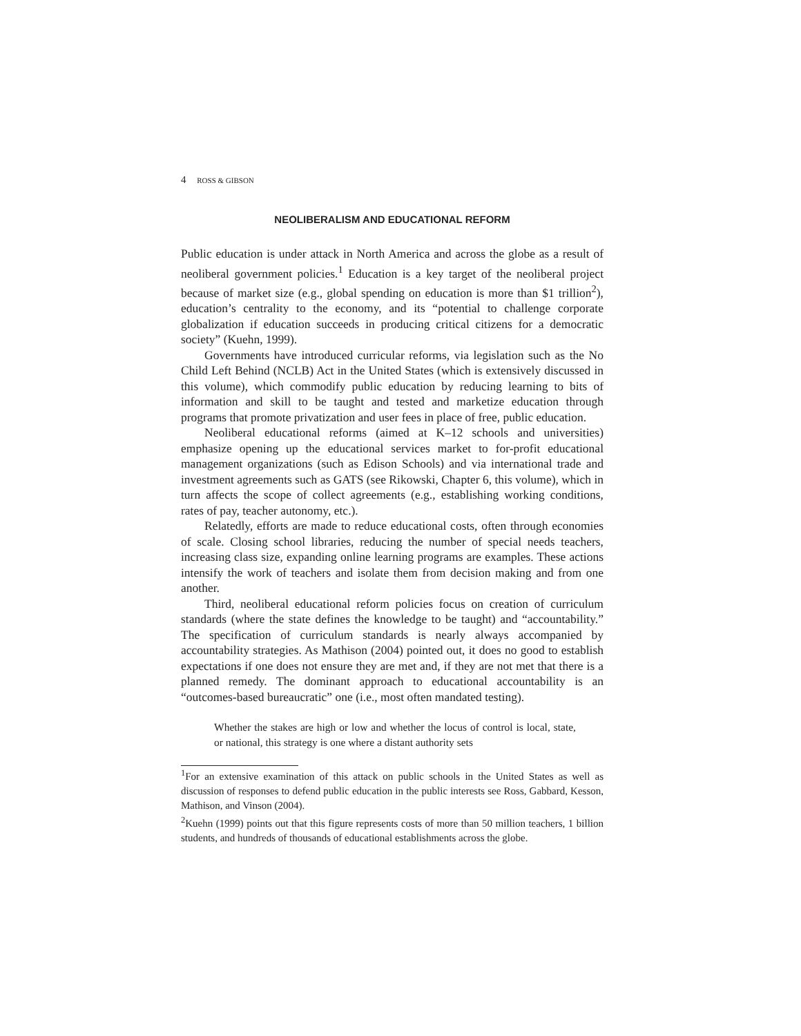4 ROSS & GIBSON
NEOLIBERALISM AND EDUCATIONAL REFORM
Public education is under attack in North America and across the globe as a result of neoliberal government policies.<sup>1</sup> Education is a key target of the neoliberal project because of market size (e.g., global spending on education is more than $1 trillion<sup>2</sup>), education’s centrality to the economy, and its “potential to challenge corporate globalization if education succeeds in producing critical citizens for a democratic society” (Kuehn, 1999).
Governments have introduced curricular reforms, via legislation such as the No Child Left Behind (NCLB) Act in the United States (which is extensively discussed in this volume), which commodify public education by reducing learning to bits of information and skill to be taught and tested and marketize education through programs that promote privatization and user fees in place of free, public education.
Neoliberal educational reforms (aimed at K–12 schools and universities) emphasize opening up the educational services market to for-profit educational management organizations (such as Edison Schools) and via international trade and investment agreements such as GATS (see Rikowski, Chapter 6, this volume), which in turn affects the scope of collect agreements (e.g., establishing working conditions, rates of pay, teacher autonomy, etc.).
Relatedly, efforts are made to reduce educational costs, often through economies of scale. Closing school libraries, reducing the number of special needs teachers, increasing class size, expanding online learning programs are examples. These actions intensify the work of teachers and isolate them from decision making and from one another.
Third, neoliberal educational reform policies focus on creation of curriculum standards (where the state defines the knowledge to be taught) and “accountability.” The specification of curriculum standards is nearly always accompanied by accountability strategies. As Mathison (2004) pointed out, it does no good to establish expectations if one does not ensure they are met and, if they are not met that there is a planned remedy. The dominant approach to educational accountability is an “outcomes-based bureaucratic” one (i.e., most often mandated testing).
Whether the stakes are high or low and whether the locus of control is local, state, or national, this strategy is one where a distant authority sets
<sup>1</sup> For an extensive examination of this attack on public schools in the United States as well as discussion of responses to defend public education in the public interests see Ross, Gabbard, Kesson, Mathison, and Vinson (2004).
<sup>2</sup> Kuehn (1999) points out that this figure represents costs of more than 50 million teachers, 1 billion students, and hundreds of thousands of educational establishments across the globe.